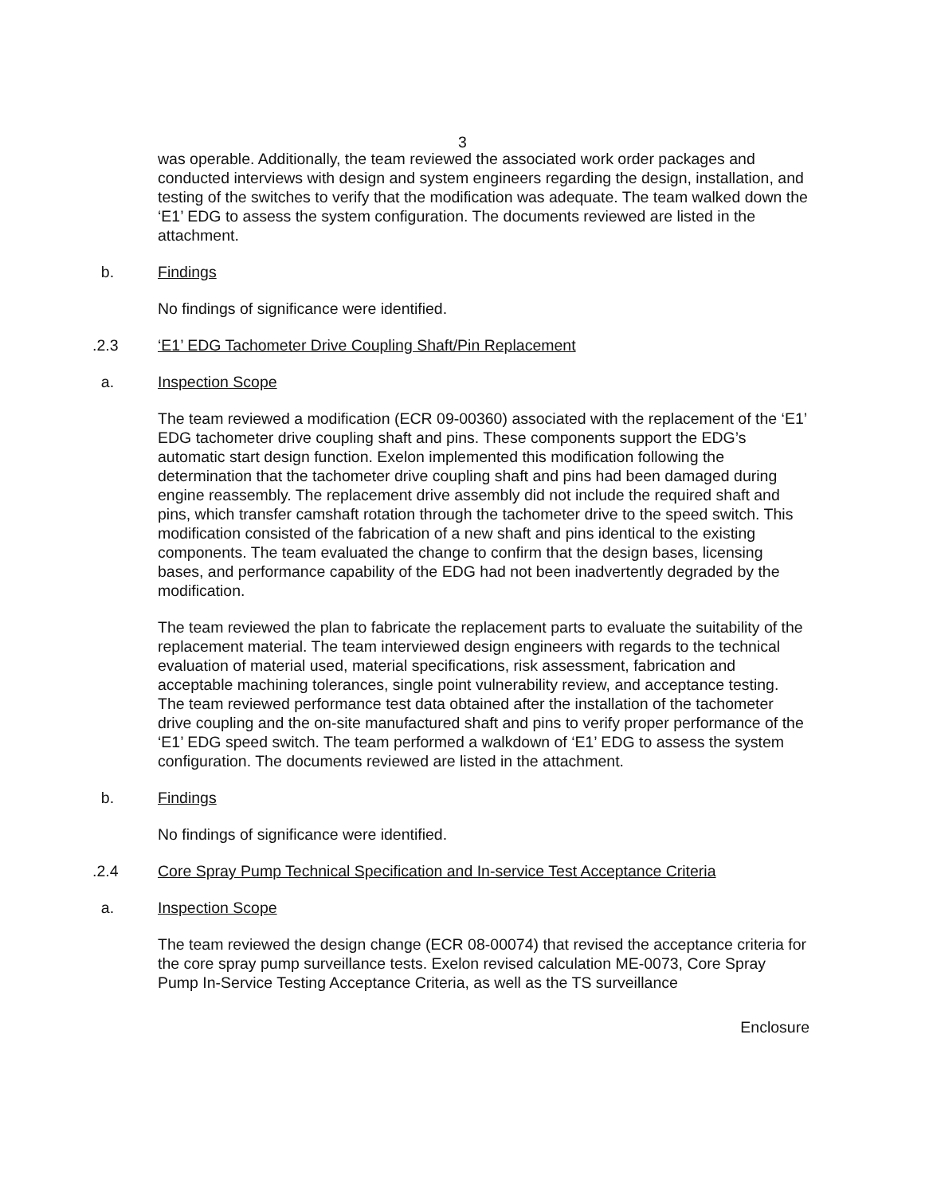3
was operable. Additionally, the team reviewed the associated work order packages and conducted interviews with design and system engineers regarding the design, installation, and testing of the switches to verify that the modification was adequate. The team walked down the ‘E1’ EDG to assess the system configuration. The documents reviewed are listed in the attachment.
b. Findings
No findings of significance were identified.
.2.3 ‘E1’ EDG Tachometer Drive Coupling Shaft/Pin Replacement
a. Inspection Scope
The team reviewed a modification (ECR 09-00360) associated with the replacement of the ‘E1’ EDG tachometer drive coupling shaft and pins. These components support the EDG’s automatic start design function. Exelon implemented this modification following the determination that the tachometer drive coupling shaft and pins had been damaged during engine reassembly. The replacement drive assembly did not include the required shaft and pins, which transfer camshaft rotation through the tachometer drive to the speed switch. This modification consisted of the fabrication of a new shaft and pins identical to the existing components. The team evaluated the change to confirm that the design bases, licensing bases, and performance capability of the EDG had not been inadvertently degraded by the modification.
The team reviewed the plan to fabricate the replacement parts to evaluate the suitability of the replacement material. The team interviewed design engineers with regards to the technical evaluation of material used, material specifications, risk assessment, fabrication and acceptable machining tolerances, single point vulnerability review, and acceptance testing. The team reviewed performance test data obtained after the installation of the tachometer drive coupling and the on-site manufactured shaft and pins to verify proper performance of the ‘E1’ EDG speed switch. The team performed a walkdown of ‘E1’ EDG to assess the system configuration. The documents reviewed are listed in the attachment.
b. Findings
No findings of significance were identified.
.2.4 Core Spray Pump Technical Specification and In-service Test Acceptance Criteria
a. Inspection Scope
The team reviewed the design change (ECR 08-00074) that revised the acceptance criteria for the core spray pump surveillance tests. Exelon revised calculation ME-0073, Core Spray Pump In-Service Testing Acceptance Criteria, as well as the TS surveillance
Enclosure